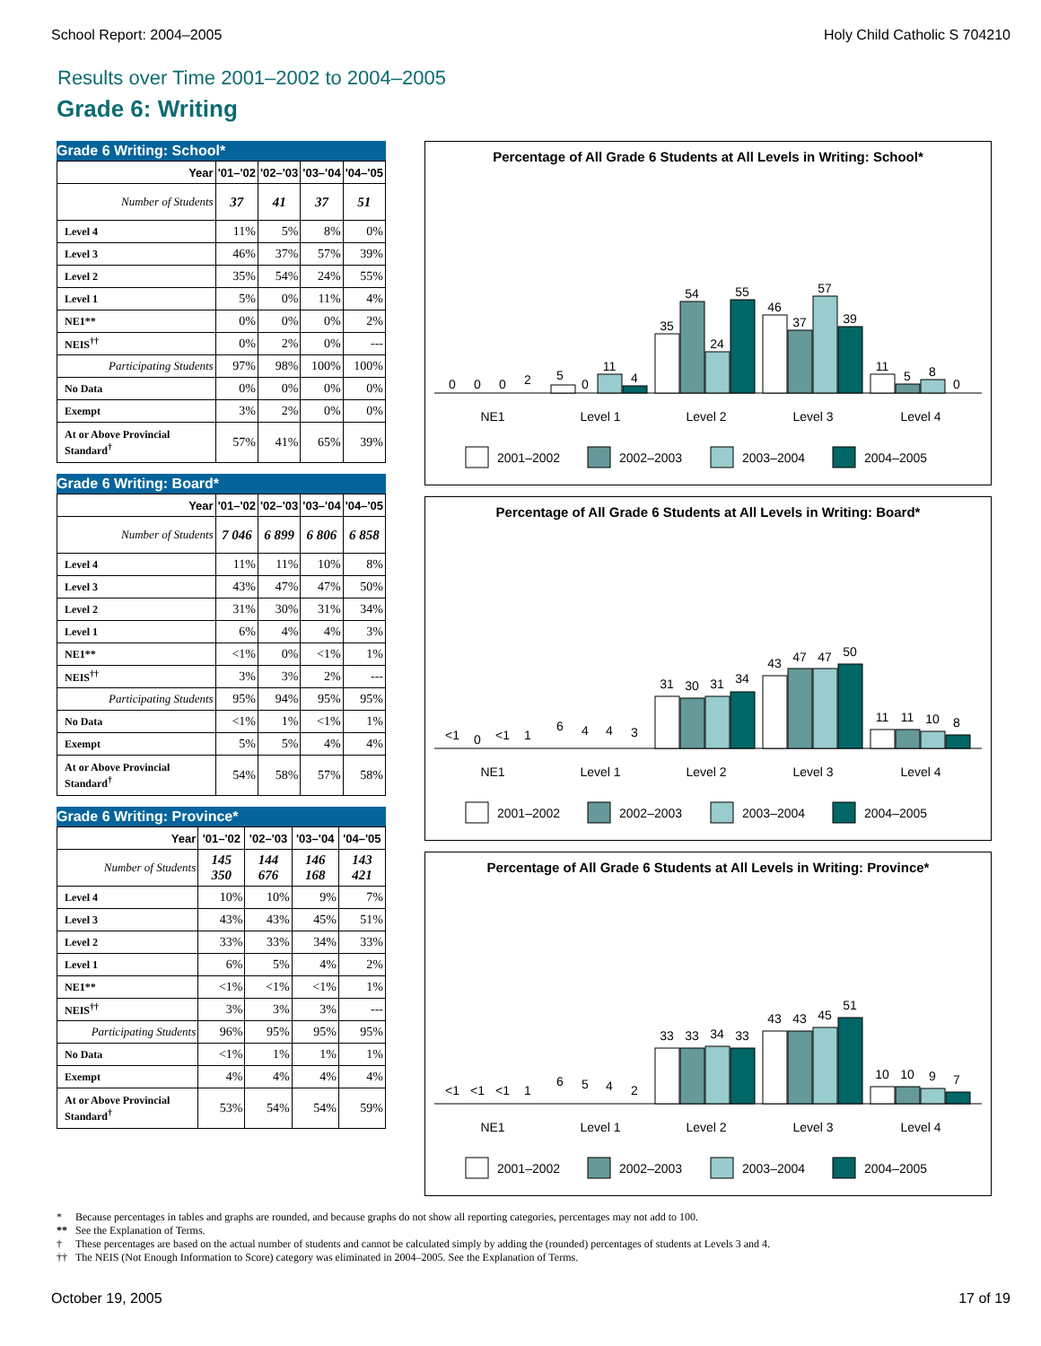School Report: 2004–2005 Holy Child Catholic S 704210
Results over Time 2001–2002 to 2004–2005
Grade 6: Writing
Grade 6 Writing: School*
| Year | '01–'02 | '02–'03 | '03–'04 | '04–'05 |
| --- | --- | --- | --- | --- |
| Number of Students | 37 | 41 | 37 | 51 |
| Level 4 | 11% | 5% | 8% | 0% |
| Level 3 | 46% | 37% | 57% | 39% |
| Level 2 | 35% | 54% | 24% | 55% |
| Level 1 | 5% | 0% | 11% | 4% |
| NE1** | 0% | 0% | 0% | 2% |
| NEIS<sup>††</sup> | 0% | 2% | 0% | --- |
| Participating Students | 97% | 98% | 100% | 100% |
| No Data | 0% | 0% | 0% | 0% |
| Exempt | 3% | 2% | 0% | 0% |
| At or Above Provincial Standard<sup>†</sup> | 57% | 41% | 65% | 39% |
Grade 6 Writing: Board*
| Year | '01–'02 | '02–'03 | '03–'04 | '04–'05 |
| --- | --- | --- | --- | --- |
| Number of Students | 7 046 | 6 899 | 6 806 | 6 858 |
| Level 4 | 11% | 11% | 10% | 8% |
| Level 3 | 43% | 47% | 47% | 50% |
| Level 2 | 31% | 30% | 31% | 34% |
| Level 1 | 6% | 4% | 4% | 3% |
| NE1** | <1% | 0% | <1% | 1% |
| NEIS<sup>††</sup> | 3% | 3% | 2% | --- |
| Participating Students | 95% | 94% | 95% | 95% |
| No Data | <1% | 1% | <1% | 1% |
| Exempt | 5% | 5% | 4% | 4% |
| At or Above Provincial Standard<sup>†</sup> | 54% | 58% | 57% | 58% |
Grade 6 Writing: Province*
| Year | '01–'02 | '02–'03 | '03–'04 | '04–'05 |
| --- | --- | --- | --- | --- |
| Number of Students | 145 350 | 144 676 | 146 168 | 143 421 |
| Level 4 | 10% | 10% | 9% | 7% |
| Level 3 | 43% | 43% | 45% | 51% |
| Level 2 | 33% | 33% | 34% | 33% |
| Level 1 | 6% | 5% | 4% | 2% |
| NE1** | <1% | <1% | <1% | 1% |
| NEIS<sup>††</sup> | 3% | 3% | 3% | --- |
| Participating Students | 96% | 95% | 95% | 95% |
| No Data | <1% | 1% | 1% | 1% |
| Exempt | 4% | 4% | 4% | 4% |
| At or Above Provincial Standard<sup>†</sup> | 53% | 54% | 54% | 59% |
Percentage of All Grade 6 Students at All Levels in Writing: School*
0
0
0
2
5
0
11
4
35
54
24
55
46
37
57
39
11
5
8
0
NE1
Level 1
Level 2
Level 3
Level 4
2001–2002
2002–2003
2003–2004
2004–2005
Percentage of All Grade 6 Students at All Levels in Writing: Board*
<1
0
<1
1
6
4
4
3
31
30
31
34
43
47
47
50
11
11
10
8
NE1
Level 1
Level 2
Level 3
Level 4
2001–2002
2002–2003
2003–2004
2004–2005
Percentage of All Grade 6 Students at All Levels in Writing: Province*
<1
<1
<1
1
6
5
4
2
33
33
34
33
43
43
45
51
10
10
9
7
NE1
Level 1
Level 2
Level 3
Level 4
2001–2002
2002–2003
2003–2004
2004–2005
* Because percentages in tables and graphs are rounded, and because graphs do not show all reporting categories, percentages may not add to 100.
** See the Explanation of Terms.
† These percentages are based on the actual number of students and cannot be calculated simply by adding the (rounded) percentages of students at Levels 3 and 4.
†† The NEIS (Not Enough Information to Score) category was eliminated in 2004–2005. See the Explanation of Terms.
October 19, 2005 17 of 19